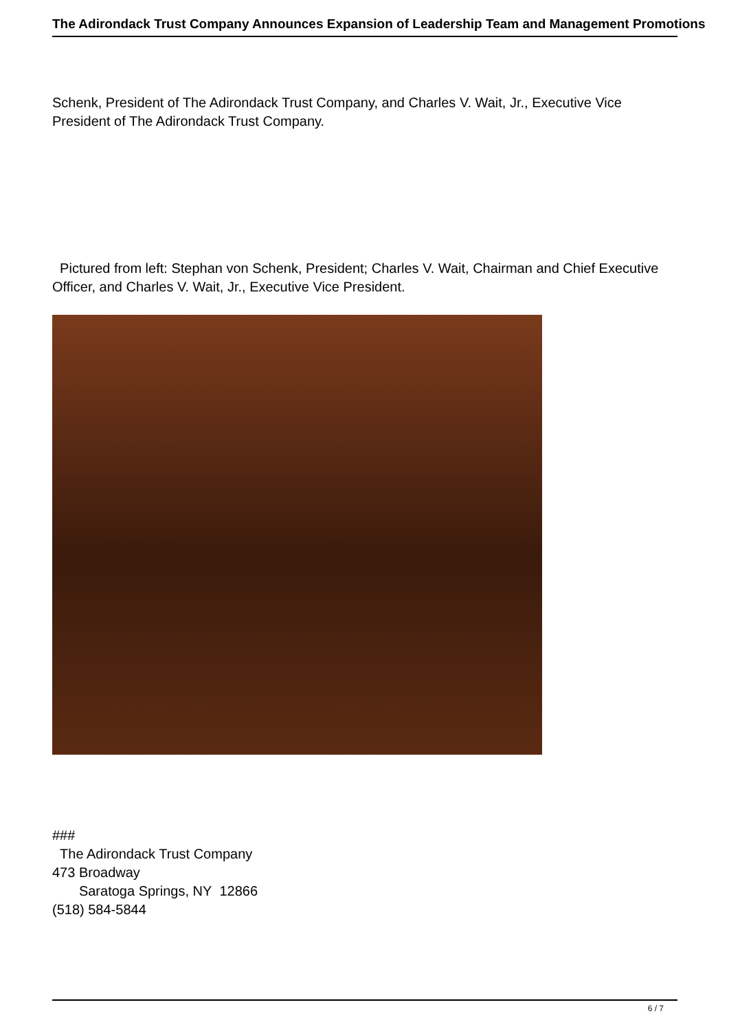The Adirondack Trust Company Announces Expansion of Leadership Team and Management Promotions
Schenk, President of The Adirondack Trust Company, and Charles V. Wait, Jr., Executive Vice President of The Adirondack Trust Company.
Pictured from left: Stephan von Schenk, President; Charles V. Wait, Chairman and Chief Executive Officer, and Charles V. Wait, Jr., Executive Vice President.
###
The Adirondack Trust Company
473 Broadway
Saratoga Springs, NY 12866
(518) 584-5844
6 / 7